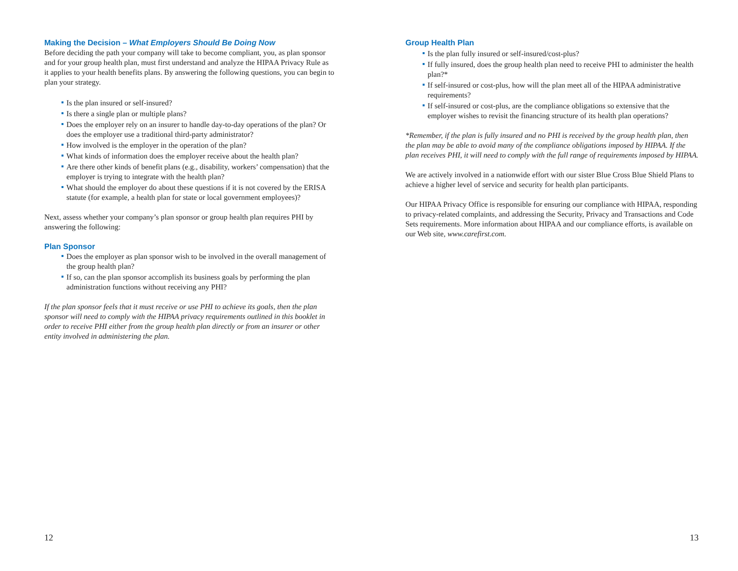Making the Decision – What Employers Should Be Doing Now
Before deciding the path your company will take to become compliant, you, as plan sponsor and for your group health plan, must first understand and analyze the HIPAA Privacy Rule as it applies to your health benefits plans. By answering the following questions, you can begin to plan your strategy.
Is the plan insured or self-insured?
Is there a single plan or multiple plans?
Does the employer rely on an insurer to handle day-to-day operations of the plan? Or does the employer use a traditional third-party administrator?
How involved is the employer in the operation of the plan?
What kinds of information does the employer receive about the health plan?
Are there other kinds of benefit plans (e.g., disability, workers’ compensation) that the employer is trying to integrate with the health plan?
What should the employer do about these questions if it is not covered by the ERISA statute (for example, a health plan for state or local government employees)?
Next, assess whether your company’s plan sponsor or group health plan requires PHI by answering the following:
Plan Sponsor
Does the employer as plan sponsor wish to be involved in the overall management of the group health plan?
If so, can the plan sponsor accomplish its business goals by performing the plan administration functions without receiving any PHI?
If the plan sponsor feels that it must receive or use PHI to achieve its goals, then the plan sponsor will need to comply with the HIPAA privacy requirements outlined in this booklet in order to receive PHI either from the group health plan directly or from an insurer or other entity involved in administering the plan.
12
Group Health Plan
Is the plan fully insured or self-insured/cost-plus?
If fully insured, does the group health plan need to receive PHI to administer the health plan?*
If self-insured or cost-plus, how will the plan meet all of the HIPAA administrative requirements?
If self-insured or cost-plus, are the compliance obligations so extensive that the employer wishes to revisit the financing structure of its health plan operations?
*Remember, if the plan is fully insured and no PHI is received by the group health plan, then the plan may be able to avoid many of the compliance obligations imposed by HIPAA. If the plan receives PHI, it will need to comply with the full range of requirements imposed by HIPAA.
We are actively involved in a nationwide effort with our sister Blue Cross Blue Shield Plans to achieve a higher level of service and security for health plan participants.
Our HIPAA Privacy Office is responsible for ensuring our compliance with HIPAA, responding to privacy-related complaints, and addressing the Security, Privacy and Transactions and Code Sets requirements. More information about HIPAA and our compliance efforts, is available on our Web site, www.carefirst.com.
13